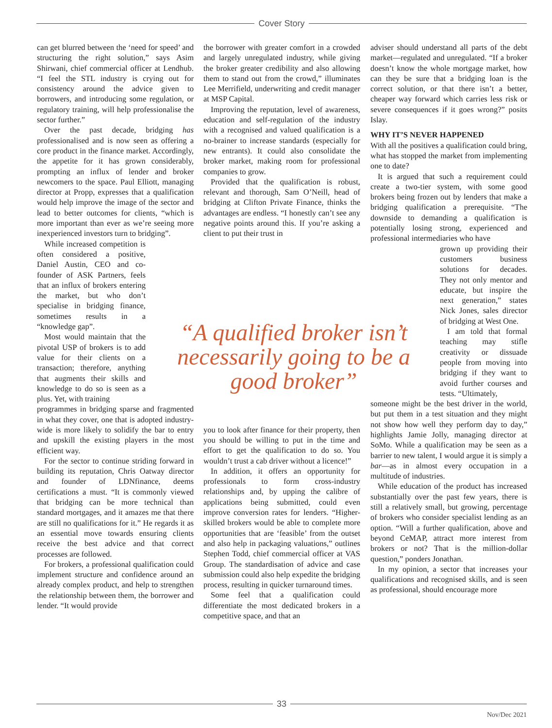Cover Story
can get blurred between the ‘need for speed’ and structuring the right solution,” says Asim Shirwani, chief commercial officer at Lendhub. “I feel the STL industry is crying out for consistency around the advice given to borrowers, and introducing some regulation, or regulatory training, will help professionalise the sector further.”
Over the past decade, bridging has professionalised and is now seen as offering a core product in the finance market. Accordingly, the appetite for it has grown considerably, prompting an influx of lender and broker newcomers to the space. Paul Elliott, managing director at Propp, expresses that a qualification would help improve the image of the sector and lead to better outcomes for clients, “which is more important than ever as we’re seeing more inexperienced investors turn to bridging”.
While increased competition is often considered a positive, Daniel Austin, CEO and co-founder of ASK Partners, feels that an influx of brokers entering the market, but who don’t specialise in bridging finance, sometimes results in a “knowledge gap”.
Most would maintain that the pivotal USP of brokers is to add value for their clients on a transaction; therefore, anything that augments their skills and knowledge to do so is seen as a plus. Yet, with training
programmes in bridging sparse and fragmented in what they cover, one that is adopted industry-wide is more likely to solidify the bar to entry and upskill the existing players in the most efficient way.
For the sector to continue striding forward in building its reputation, Chris Oatway director and founder of LDNfinance, deems certifications a must. “It is commonly viewed that bridging can be more technical than standard mortgages, and it amazes me that there are still no qualifications for it.” He regards it as an essential move towards ensuring clients receive the best advice and that correct processes are followed.
For brokers, a professional qualification could implement structure and confidence around an already complex product, and help to strengthen the relationship between them, the borrower and lender. “It would provide
the borrower with greater comfort in a crowded and largely unregulated industry, while giving the broker greater credibility and also allowing them to stand out from the crowd,” illuminates Lee Merrifield, underwriting and credit manager at MSP Capital.
Improving the reputation, level of awareness, education and self-regulation of the industry with a recognised and valued qualification is a no-brainer to increase standards (especially for new entrants). It could also consolidate the broker market, making room for professional companies to grow.
Provided that the qualification is robust, relevant and thorough, Sam O’Neill, head of bridging at Clifton Private Finance, thinks the advantages are endless. “I honestly can’t see any negative points around this. If you’re asking a client to put their trust in
you to look after finance for their property, then you should be willing to put in the time and effort to get the qualification to do so. You wouldn’t trust a cab driver without a licence!”
In addition, it offers an opportunity for professionals to form cross-industry relationships and, by upping the calibre of applications being submitted, could even improve conversion rates for lenders. “Higher-skilled brokers would be able to complete more opportunities that are ‘feasible’ from the outset and also help in packaging valuations,” outlines Stephen Todd, chief commercial officer at VAS Group. The standardisation of advice and case submission could also help expedite the bridging process, resulting in quicker turnaround times.
Some feel that a qualification could differentiate the most dedicated brokers in a competitive space, and that an
“A qualified broker isn’t necessarily going to be a good broker”
adviser should understand all parts of the debt market—regulated and unregulated. “If a broker doesn’t know the whole mortgage market, how can they be sure that a bridging loan is the correct solution, or that there isn’t a better, cheaper way forward which carries less risk or severe consequences if it goes wrong?” posits Islay.
WHY IT’S NEVER HAPPENED
With all the positives a qualification could bring, what has stopped the market from implementing one to date?
It is argued that such a requirement could create a two-tier system, with some good brokers being frozen out by lenders that make a bridging qualification a prerequisite. “The downside to demanding a qualification is potentially losing strong, experienced and professional intermediaries who have
grown up providing their customers business solutions for decades. They not only mentor and educate, but inspire the next generation,” states Nick Jones, sales director of bridging at West One.
I am told that formal teaching may stifle creativity or dissuade people from moving into bridging if they want to avoid further courses and tests. “Ultimately,
someone might be the best driver in the world, but put them in a test situation and they might not show how well they perform day to day,” highlights Jamie Jolly, managing director at SoMo. While a qualification may be seen as a barrier to new talent, I would argue it is simply a bar—as in almost every occupation in a multitude of industries.
While education of the product has increased substantially over the past few years, there is still a relatively small, but growing, percentage of brokers who consider specialist lending as an option. “Will a further qualification, above and beyond CeMAP, attract more interest from brokers or not? That is the million-dollar question,” ponders Jonathan.
In my opinion, a sector that increases your qualifications and recognised skills, and is seen as professional, should encourage more
33
Nov/Dec 2021